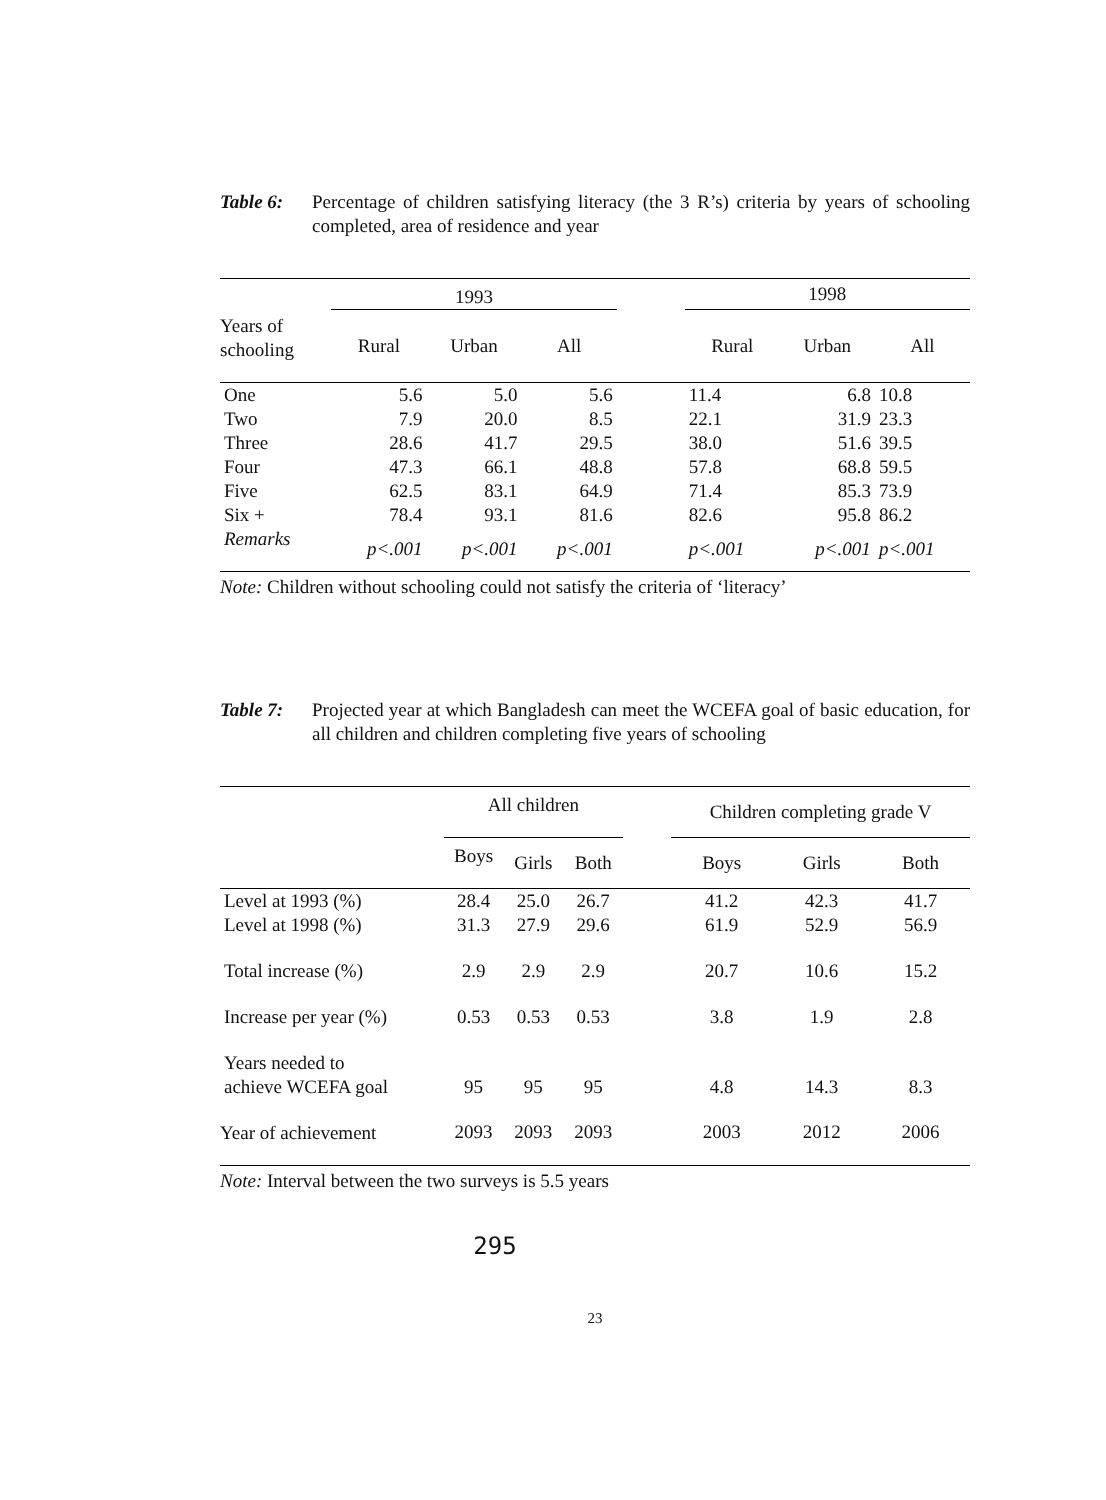Table 6: Percentage of children satisfying literacy (the 3 R’s) criteria by years of schooling completed, area of residence and year
| | 1993 | | | | 1998 | | |
| --- | --- | --- | --- | --- | --- | --- | --- |
| Years of schooling | Rural | Urban | All | | Rural | Urban | All |
| One | 5.6 | 5.0 | 5.6 | | 11.4 | 6.8 | 10.8 |
| Two | 7.9 | 20.0 | 8.5 | | 22.1 | 31.9 | 23.3 |
| Three | 28.6 | 41.7 | 29.5 | | 38.0 | 51.6 | 39.5 |
| Four | 47.3 | 66.1 | 48.8 | | 57.8 | 68.8 | 59.5 |
| Five | 62.5 | 83.1 | 64.9 | | 71.4 | 85.3 | 73.9 |
| Six + | 78.4 | 93.1 | 81.6 | | 82.6 | 95.8 | 86.2 |
| Remarks | p<.001 | p<.001 | p<.001 | | p<.001 | p<.001 | p<.001 |
Note: Children without schooling could not satisfy the criteria of ‘literacy’
Table 7: Projected year at which Bangladesh can meet the WCEFA goal of basic education, for all children and children completing five years of schooling
| | All children | | | | Children completing grade V | | |
| --- | --- | --- | --- | --- | --- | --- | --- |
| | Boys | Girls | Both | | Boys | Girls | Both |
| Level at 1993 (%) | 28.4 | 25.0 | 26.7 | | 41.2 | 42.3 | 41.7 |
| Level at 1998 (%) | 31.3 | 27.9 | 29.6 | | 61.9 | 52.9 | 56.9 |
| Total increase (%) | 2.9 | 2.9 | 2.9 | | 20.7 | 10.6 | 15.2 |
| Increase per year (%) | 0.53 | 0.53 | 0.53 | | 3.8 | 1.9 | 2.8 |
| Years needed to achieve WCEFA goal | 95 | 95 | 95 | | 4.8 | 14.3 | 8.3 |
| Year of achievement | 2093 | 2093 | 2093 | | 2003 | 2012 | 2006 |
Note: Interval between the two surveys is 5.5 years
295
23